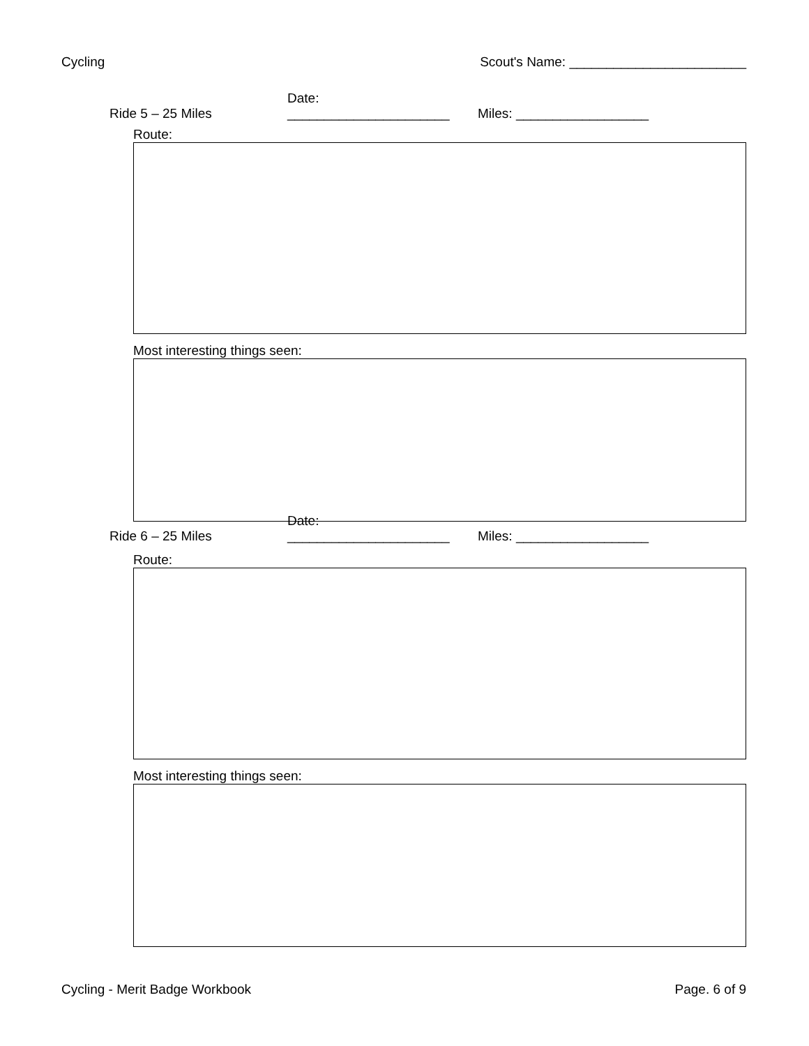Cycling Scout's Name: ________________________
Ride 5 – 25 Miles Date: ______________________ Miles: __________________
Route:
Most interesting things seen:
Ride 6 – 25 Miles Date: ______________________ Miles: __________________
Route:
Most interesting things seen:
Cycling - Merit Badge Workbook Page. 6 of 9